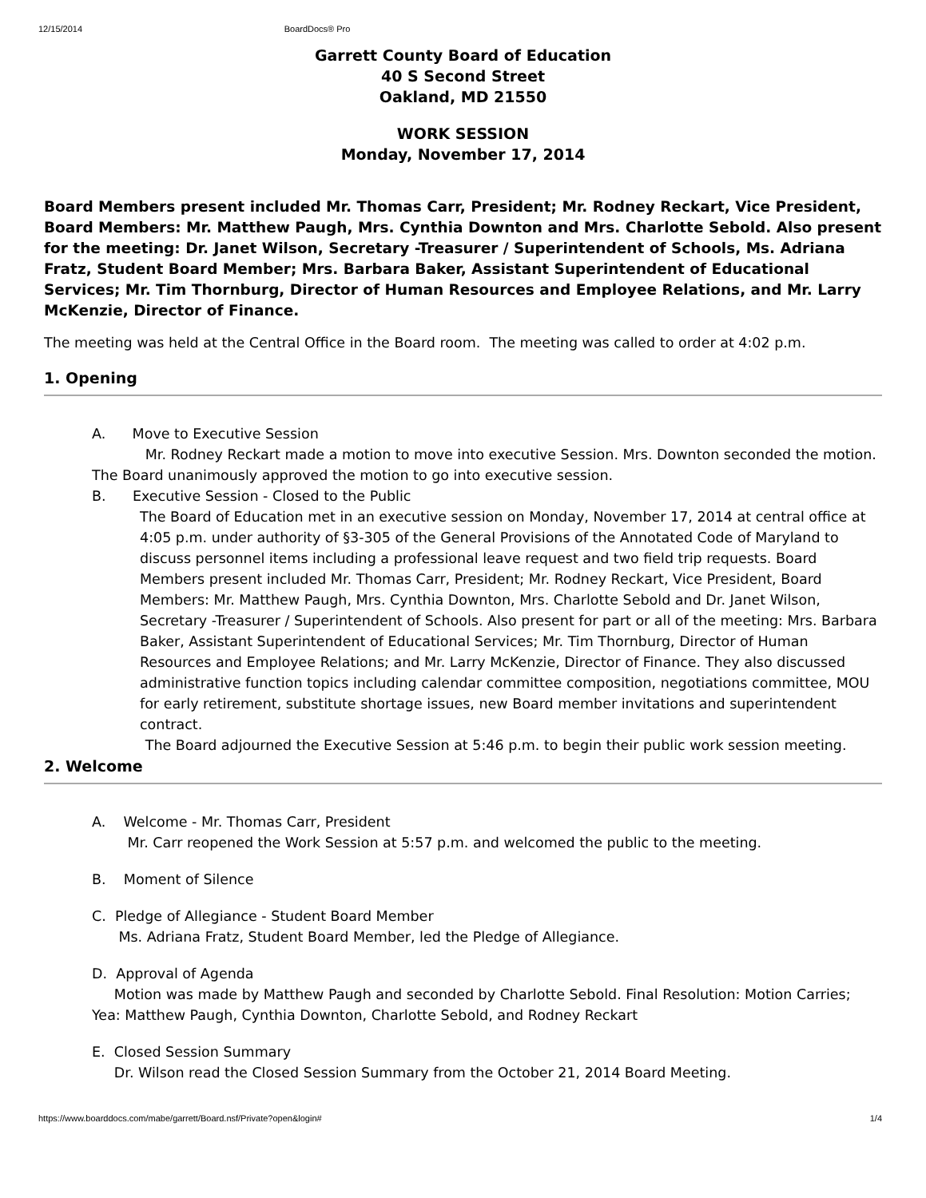12/15/2014 BoardDocs® Pro
Garrett County Board of Education
40 S Second Street
Oakland, MD 21550
WORK SESSION
Monday, November 17, 2014
Board Members present included Mr. Thomas Carr, President; Mr. Rodney Reckart, Vice President, Board Members: Mr. Matthew Paugh, Mrs. Cynthia Downton and Mrs. Charlotte Sebold. Also present for the meeting: Dr. Janet Wilson, Secretary -Treasurer / Superintendent of Schools, Ms. Adriana
Fratz, Student Board Member; Mrs. Barbara Baker, Assistant Superintendent of Educational Services; Mr. Tim Thornburg, Director of Human Resources and Employee Relations, and Mr. Larry McKenzie, Director of Finance.
The meeting was held at the Central Office in the Board room. The meeting was called to order at 4:02 p.m.
1. Opening
A. Move to Executive Session
Mr. Rodney Reckart made a motion to move into executive Session. Mrs. Downton seconded the motion. The Board unanimously approved the motion to go into executive session.
B. Executive Session - Closed to the Public
The Board of Education met in an executive session on Monday, November 17, 2014 at central office at 4:05 p.m. under authority of §3-305 of the General Provisions of the Annotated Code of Maryland to discuss personnel items including a professional leave request and two field trip requests. Board Members present included Mr. Thomas Carr, President; Mr. Rodney Reckart, Vice President, Board Members: Mr. Matthew Paugh, Mrs. Cynthia Downton, Mrs. Charlotte Sebold and Dr. Janet Wilson, Secretary -Treasurer / Superintendent of Schools. Also present for part or all of the meeting: Mrs. Barbara Baker, Assistant Superintendent of Educational Services; Mr. Tim Thornburg, Director of Human Resources and Employee Relations; and Mr. Larry McKenzie, Director of Finance. They also discussed administrative function topics including calendar committee composition, negotiations committee, MOU for early retirement, substitute shortage issues, new Board member invitations and superintendent contract.
The Board adjourned the Executive Session at 5:46 p.m. to begin their public work session meeting.
2. Welcome
A. Welcome - Mr. Thomas Carr, President
Mr. Carr reopened the Work Session at 5:57 p.m. and welcomed the public to the meeting.
B. Moment of Silence
C. Pledge of Allegiance - Student Board Member
Ms. Adriana Fratz, Student Board Member, led the Pledge of Allegiance.
D. Approval of Agenda
Motion was made by Matthew Paugh and seconded by Charlotte Sebold. Final Resolution: Motion Carries; Yea: Matthew Paugh, Cynthia Downton, Charlotte Sebold, and Rodney Reckart
E. Closed Session Summary
Dr. Wilson read the Closed Session Summary from the October 21, 2014 Board Meeting.
https://www.boarddocs.com/mabe/garrett/Board.nsf/Private?open&login# 1/4